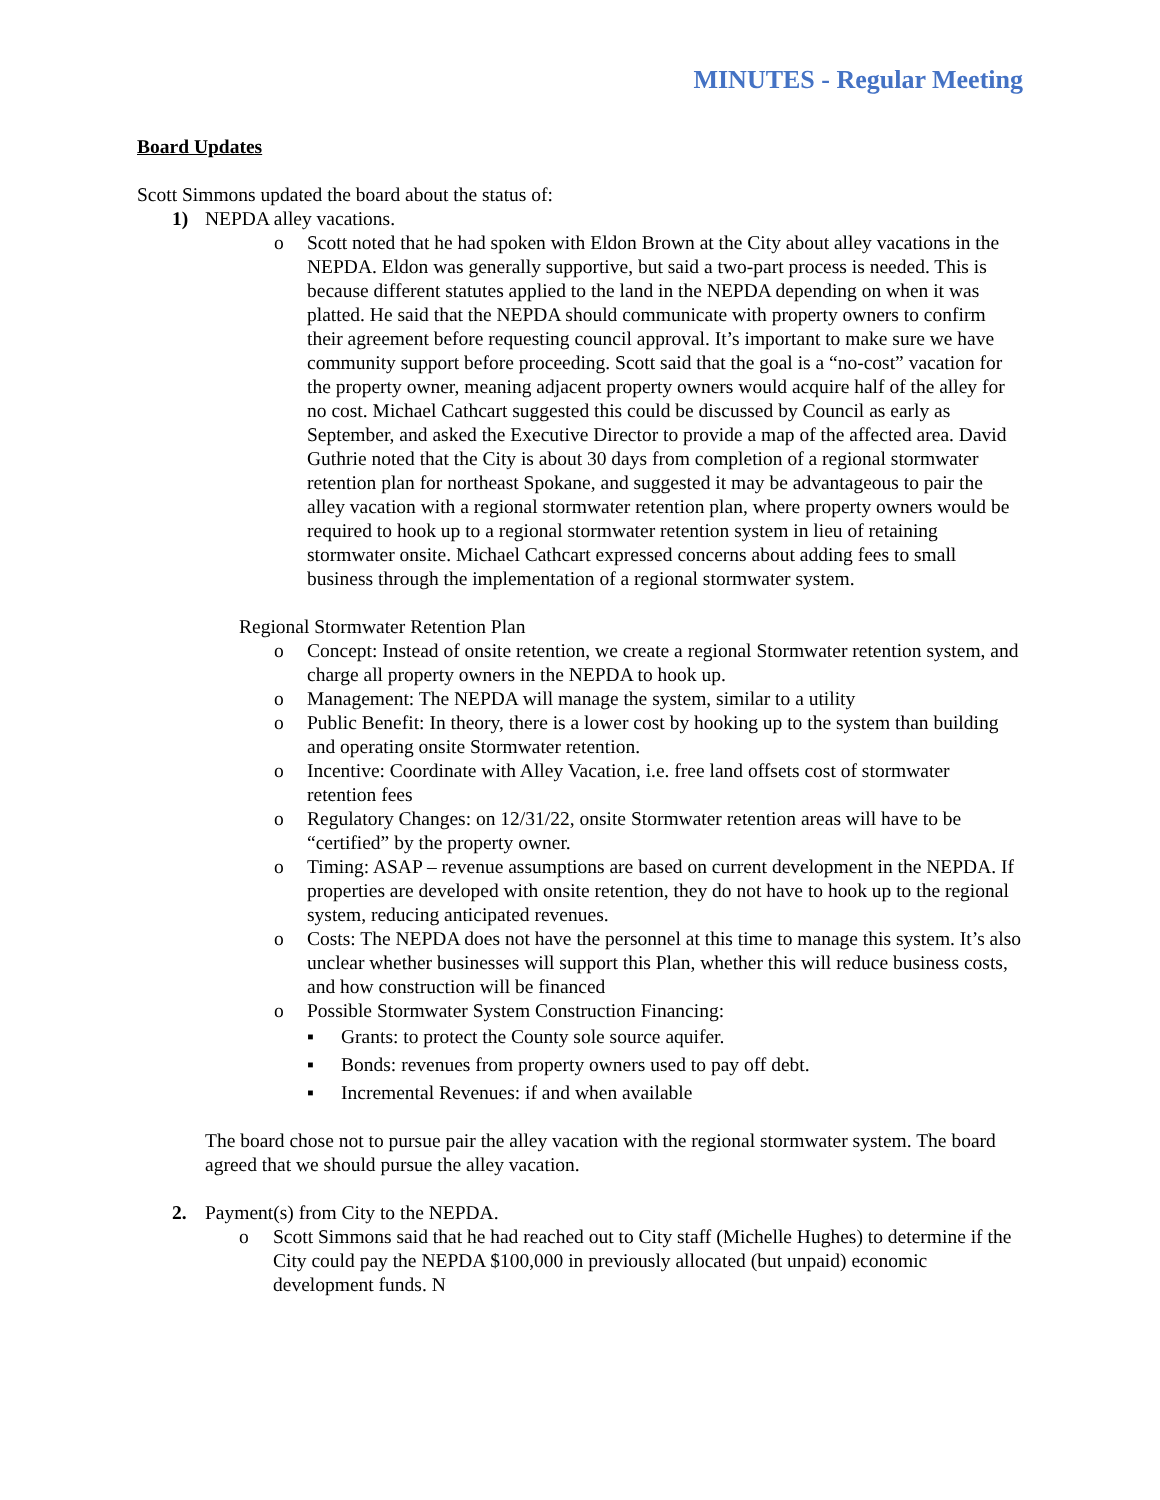MINUTES - Regular Meeting
Board Updates
Scott Simmons updated the board about the status of:
1) NEPDA alley vacations.
o Scott noted that he had spoken with Eldon Brown at the City about alley vacations in the NEPDA. Eldon was generally supportive, but said a two-part process is needed. This is because different statutes applied to the land in the NEPDA depending on when it was platted. He said that the NEPDA should communicate with property owners to confirm their agreement before requesting council approval. It’s important to make sure we have community support before proceeding. Scott said that the goal is a “no-cost” vacation for the property owner, meaning adjacent property owners would acquire half of the alley for no cost. Michael Cathcart suggested this could be discussed by Council as early as September, and asked the Executive Director to provide a map of the affected area. David Guthrie noted that the City is about 30 days from completion of a regional stormwater retention plan for northeast Spokane, and suggested it may be advantageous to pair the alley vacation with a regional stormwater retention plan, where property owners would be required to hook up to a regional stormwater retention system in lieu of retaining stormwater onsite. Michael Cathcart expressed concerns about adding fees to small business through the implementation of a regional stormwater system.
Regional Stormwater Retention Plan
o Concept: Instead of onsite retention, we create a regional Stormwater retention system, and charge all property owners in the NEPDA to hook up.
o Management: The NEPDA will manage the system, similar to a utility
o Public Benefit: In theory, there is a lower cost by hooking up to the system than building and operating onsite Stormwater retention.
o Incentive: Coordinate with Alley Vacation, i.e. free land offsets cost of stormwater retention fees
o Regulatory Changes: on 12/31/22, onsite Stormwater retention areas will have to be “certified” by the property owner.
o Timing: ASAP – revenue assumptions are based on current development in the NEPDA. If properties are developed with onsite retention, they do not have to hook up to the regional system, reducing anticipated revenues.
o Costs: The NEPDA does not have the personnel at this time to manage this system. It’s also unclear whether businesses will support this Plan, whether this will reduce business costs, and how construction will be financed
o Possible Stormwater System Construction Financing:
▪ Grants: to protect the County sole source aquifer.
▪ Bonds: revenues from property owners used to pay off debt.
▪ Incremental Revenues: if and when available
The board chose not to pursue pair the alley vacation with the regional stormwater system. The board agreed that we should pursue the alley vacation.
2. Payment(s) from City to the NEPDA.
o Scott Simmons said that he had reached out to City staff (Michelle Hughes) to determine if the City could pay the NEPDA $100,000 in previously allocated (but unpaid) economic development funds. N